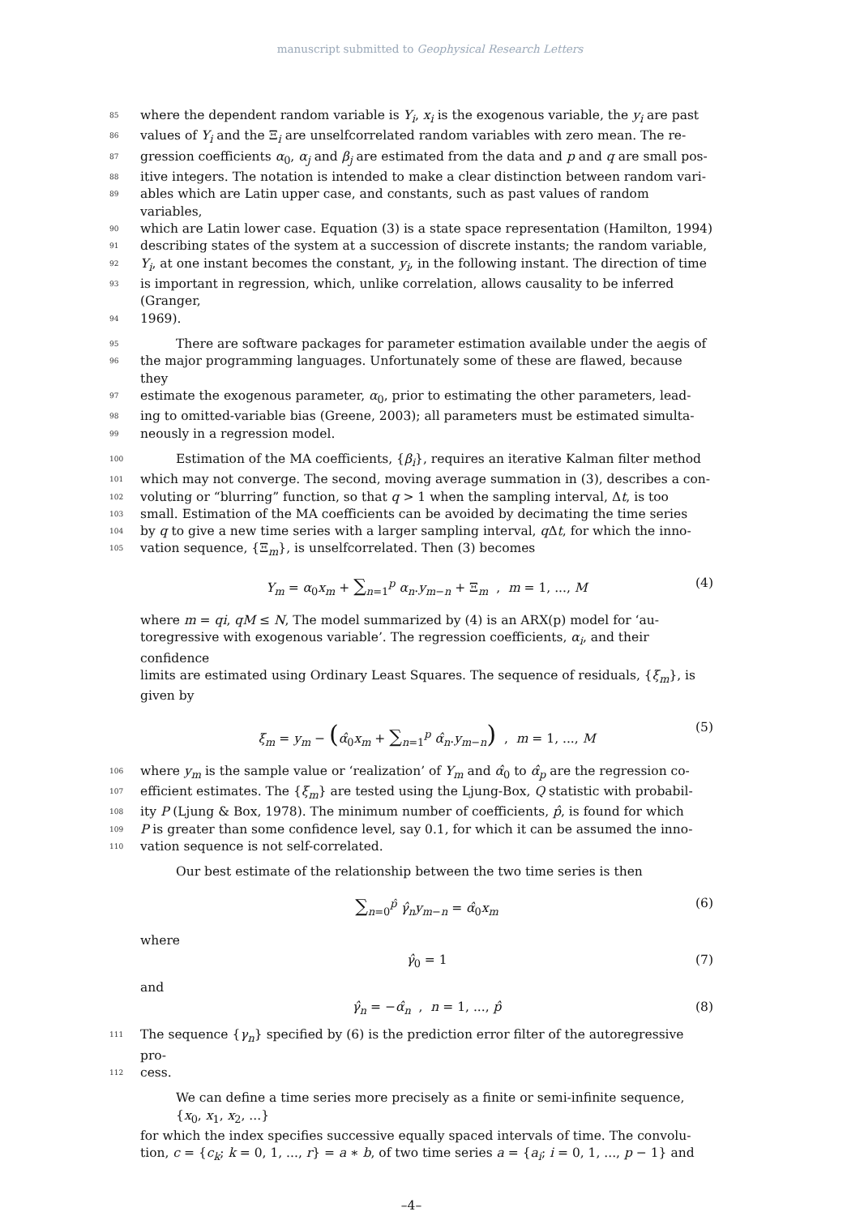manuscript submitted to Geophysical Research Letters
85 where the dependent random variable is Y<sub>i</sub>, x<sub>i</sub> is the exogenous variable, the y<sub>i</sub> are past
86 values of Y<sub>i</sub> and the Ξ<sub>i</sub> are unselfcorrelated random variables with zero mean. The re-
87 gression coefficients α<sub>0</sub>, α<sub>j</sub> and β<sub>j</sub> are estimated from the data and p and q are small pos-
88 itive integers. The notation is intended to make a clear distinction between random vari-
89 ables which are Latin upper case, and constants, such as past values of random variables,
90 which are Latin lower case. Equation (3) is a state space representation (Hamilton, 1994)
91 describing states of the system at a succession of discrete instants; the random variable,
92 Y<sub>i</sub>, at one instant becomes the constant, y<sub>i</sub>, in the following instant. The direction of time
93 is important in regression, which, unlike correlation, allows causality to be inferred (Granger,
94 1969).
95 There are software packages for parameter estimation available under the aegis of
96 the major programming languages. Unfortunately some of these are flawed, because they
97 estimate the exogenous parameter, α<sub>0</sub>, prior to estimating the other parameters, lead-
98 ing to omitted-variable bias (Greene, 2003); all parameters must be estimated simulta-
99 neously in a regression model.
100 Estimation of the MA coefficients, {β<sub>i</sub>}, requires an iterative Kalman filter method
101 which may not converge. The second, moving average summation in (3), describes a con-
102 voluting or “blurring” function, so that q > 1 when the sampling interval, Δt, is too
103 small. Estimation of the MA coefficients can be avoided by decimating the time series
104 by q to give a new time series with a larger sampling interval, q Δt, for which the inno-
105 vation sequence, {Ξ<sub>m</sub>}, is unselfcorrelated. Then (3) becomes
Y<sub>m</sub> = α<sub>0</sub>x<sub>m</sub> + ∑<sub>n=1</sub><sup>p</sup> α<sub>n</sub>.y<sub>m−n</sub> + Ξ<sub>m</sub> , m = 1, ..., M (4)
where m = qi, qM ≤ N, The model summarized by (4) is an ARX(p) model for ‘au-
toregressive with exogenous variable’. The regression coefficients, α<sub>i</sub>, and their confidence
limits are estimated using Ordinary Least Squares. The sequence of residuals, {ξ<sub>m</sub>}, is
given by
ξ<sub>m</sub> = y<sub>m</sub> − (α̂<sub>0</sub>x<sub>m</sub> + ∑<sub>n=1</sub><sup>p</sup> α̂<sub>n</sub>.y<sub>m−n</sub>) , m = 1, ..., M (5)
106 where y<sub>m</sub> is the sample value or ‘realization’ of Y<sub>m</sub> and α̂<sub>0</sub> to α̂<sub>p</sub> are the regression co-
107 efficient estimates. The {ξ<sub>m</sub>} are tested using the Ljung-Box, Q statistic with probabil-
108 ity P (Ljung & Box, 1978). The minimum number of coefficients, p̂, is found for which
109 P is greater than some confidence level, say 0.1, for which it can be assumed the inno-
110 vation sequence is not self-correlated.
Our best estimate of the relationship between the two time series is then
∑<sub>n=0</sub><sup>p̂</sup> γ̂<sub>n</sub>y<sub>m−n</sub> = α̂<sub>0</sub>x<sub>m</sub> (6)
where
γ̂<sub>0</sub> = 1 (7)
and
γ̂<sub>n</sub> = −α̂<sub>n</sub> , n = 1, ..., p̂ (8)
111 The sequence {γ<sub>n</sub>} specified by (6) is the prediction error filter of the autoregressive pro-
112 cess.
We can define a time series more precisely as a finite or semi-infinite sequence, {x<sub>0</sub>, x<sub>1</sub>, x<sub>2</sub>, ...}
for which the index specifies successive equally spaced intervals of time. The convolu-
tion, c = {c<sub>k</sub>; k = 0, 1, ..., r} = a ∗ b, of two time series a = {a<sub>i</sub>; i = 0, 1, ..., p − 1} and
–4–